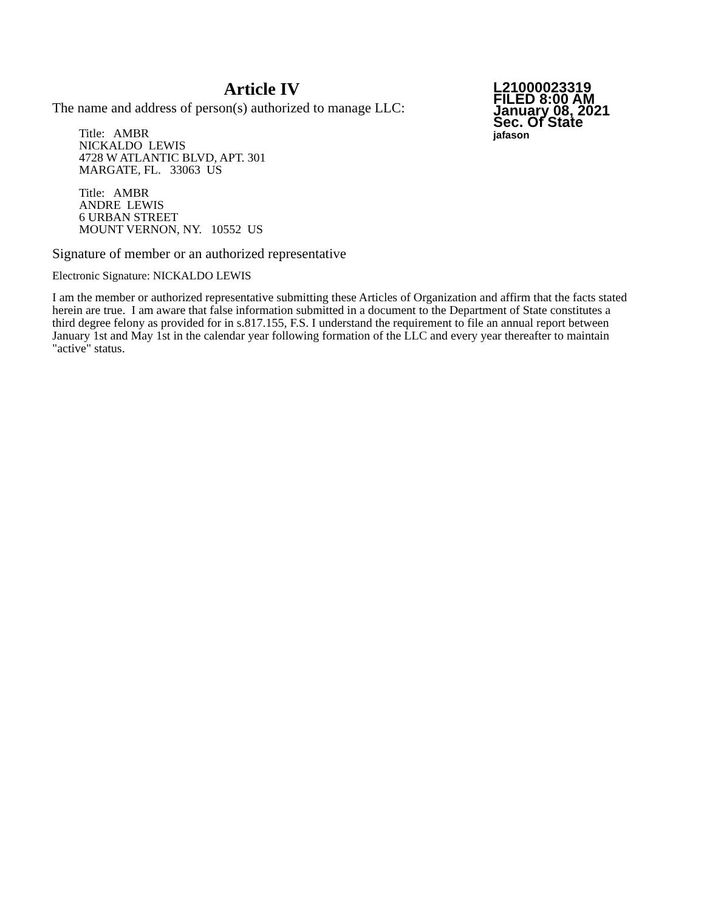L21000023319
FILED 8:00 AM
January 08, 2021
Sec. Of State
jafason
Article IV
The name and address of person(s) authorized to manage LLC:
Title: AMBR
NICKALDO LEWIS
4728 W ATLANTIC BLVD, APT. 301
MARGATE, FL. 33063 US
Title: AMBR
ANDRE LEWIS
6 URBAN STREET
MOUNT VERNON, NY. 10552 US
Signature of member or an authorized representative
Electronic Signature: NICKALDO LEWIS
I am the member or authorized representative submitting these Articles of Organization and affirm that the facts stated herein are true. I am aware that false information submitted in a document to the Department of State constitutes a third degree felony as provided for in s.817.155, F.S. I understand the requirement to file an annual report between January 1st and May 1st in the calendar year following formation of the LLC and every year thereafter to maintain "active" status.